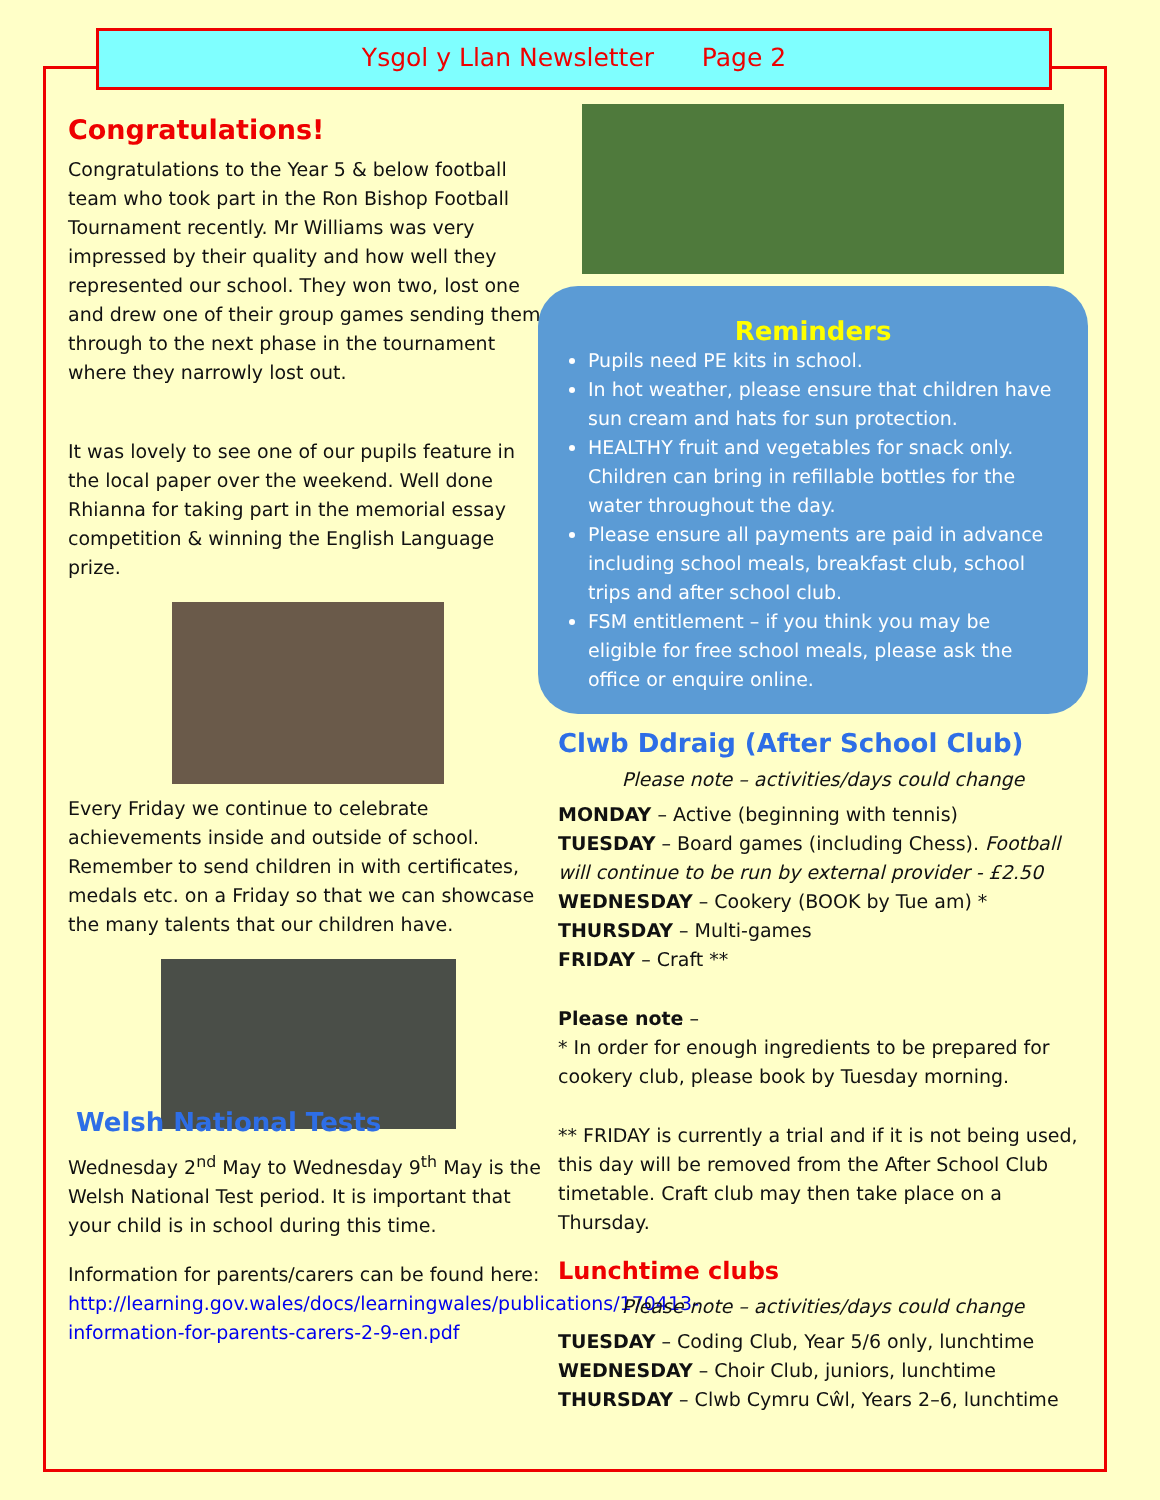Ysgol y Llan Newsletter Page 2
Congratulations!
Congratulations to the Year 5 & below football team who took part in the Ron Bishop Football Tournament recently. Mr Williams was very impressed by their quality and how well they represented our school. They won two, lost one and drew one of their group games sending them through to the next phase in the tournament where they narrowly lost out.
It was lovely to see one of our pupils feature in the local paper over the weekend. Well done Rhianna for taking part in the memorial essay competition & winning the English Language prize.
Every Friday we continue to celebrate achievements inside and outside of school. Remember to send children in with certificates, medals etc. on a Friday so that we can showcase the many talents that our children have.
Welsh National Tests
Wednesday 2<sup>nd</sup> May to Wednesday 9<sup>th</sup> May is the Welsh National Test period. It is important that your child is in school during this time.
Information for parents/carers can be found here: http://learning.gov.wales/docs/learningwales/publications/170413-information-for-parents-carers-2-9-en.pdf
Reminders
Pupils need PE kits in school.
In hot weather, please ensure that children have sun cream and hats for sun protection.
HEALTHY fruit and vegetables for snack only. Children can bring in refillable bottles for the water throughout the day.
Please ensure all payments are paid in advance including school meals, breakfast club, school trips and after school club.
FSM entitlement – if you think you may be eligible for free school meals, please ask the office or enquire online.
Clwb Ddraig (After School Club)
Please note – activities/days could change
MONDAY – Active (beginning with tennis)
TUESDAY – Board games (including Chess). Football will continue to be run by external provider - £2.50
WEDNESDAY – Cookery (BOOK by Tue am) *
THURSDAY – Multi-games
FRIDAY – Craft **
Please note –
* In order for enough ingredients to be prepared for cookery club, please book by Tuesday morning.
** FRIDAY is currently a trial and if it is not being used, this day will be removed from the After School Club timetable. Craft club may then take place on a Thursday.
Lunchtime clubs
Please note – activities/days could change
TUESDAY – Coding Club, Year 5/6 only, lunchtime
WEDNESDAY – Choir Club, juniors, lunchtime
THURSDAY – Clwb Cymru Cŵl, Years 2–6, lunchtime